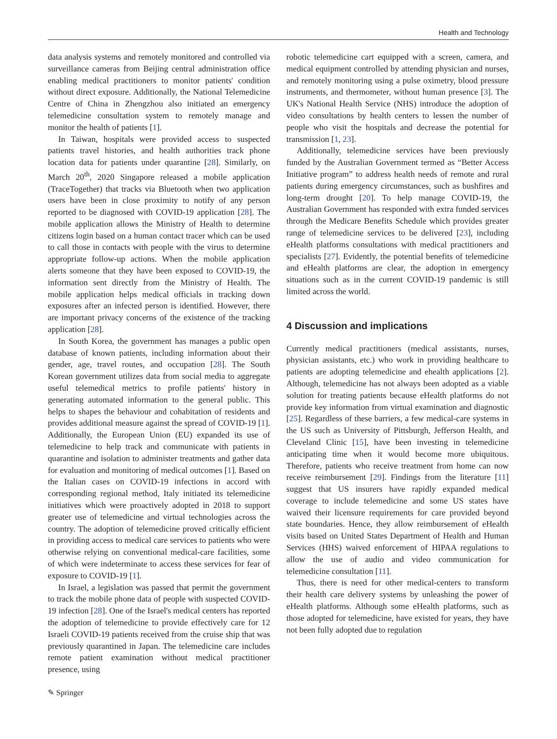Health and Technology
data analysis systems and remotely monitored and controlled via surveillance cameras from Beijing central administration office enabling medical practitioners to monitor patients' condition without direct exposure. Additionally, the National Telemedicine Centre of China in Zhengzhou also initiated an emergency telemedicine consultation system to remotely manage and monitor the health of patients [1].
In Taiwan, hospitals were provided access to suspected patients travel histories, and health authorities track phone location data for patients under quarantine [28]. Similarly, on March 20<sup>th</sup>, 2020 Singapore released a mobile application (TraceTogether) that tracks via Bluetooth when two application users have been in close proximity to notify of any person reported to be diagnosed with COVID-19 application [28]. The mobile application allows the Ministry of Health to determine citizens login based on a human contact tracer which can be used to call those in contacts with people with the virus to determine appropriate follow-up actions. When the mobile application alerts someone that they have been exposed to COVID-19, the information sent directly from the Ministry of Health. The mobile application helps medical officials in tracking down exposures after an infected person is identified. However, there are important privacy concerns of the existence of the tracking application [28].
In South Korea, the government has manages a public open database of known patients, including information about their gender, age, travel routes, and occupation [28]. The South Korean government utilizes data from social media to aggregate useful telemedical metrics to profile patients' history in generating automated information to the general public. This helps to shapes the behaviour and cohabitation of residents and provides additional measure against the spread of COVID-19 [1]. Additionally, the European Union (EU) expanded its use of telemedicine to help track and communicate with patients in quarantine and isolation to administer treatments and gather data for evaluation and monitoring of medical outcomes [1]. Based on the Italian cases on COVID-19 infections in accord with corresponding regional method, Italy initiated its telemedicine initiatives which were proactively adopted in 2018 to support greater use of telemedicine and virtual technologies across the country. The adoption of telemedicine proved critically efficient in providing access to medical care services to patients who were otherwise relying on conventional medical-care facilities, some of which were indeterminate to access these services for fear of exposure to COVID-19 [1].
In Israel, a legislation was passed that permit the government to track the mobile phone data of people with suspected COVID-19 infection [28]. One of the Israel's medical centers has reported the adoption of telemedicine to provide effectively care for 12 Israeli COVID-19 patients received from the cruise ship that was previously quarantined in Japan. The telemedicine care includes remote patient examination without medical practitioner presence, using
robotic telemedicine cart equipped with a screen, camera, and medical equipment controlled by attending physician and nurses, and remotely monitoring using a pulse oximetry, blood pressure instruments, and thermometer, without human presence [3]. The UK's National Health Service (NHS) introduce the adoption of video consultations by health centers to lessen the number of people who visit the hospitals and decrease the potential for transmission [1, 23].
Additionally, telemedicine services have been previously funded by the Australian Government termed as “Better Access Initiative program” to address health needs of remote and rural patients during emergency circumstances, such as bushfires and long-term drought [20]. To help manage COVID-19, the Australian Government has responded with extra funded services through the Medicare Benefits Schedule which provides greater range of telemedicine services to be delivered [23], including eHealth platforms consultations with medical practitioners and specialists [27]. Evidently, the potential benefits of telemedicine and eHealth platforms are clear, the adoption in emergency situations such as in the current COVID-19 pandemic is still limited across the world.
4 Discussion and implications
Currently medical practitioners (medical assistants, nurses, physician assistants, etc.) who work in providing healthcare to patients are adopting telemedicine and ehealth applications [2]. Although, telemedicine has not always been adopted as a viable solution for treating patients because eHealth platforms do not provide key information from virtual examination and diagnostic [25]. Regardless of these barriers, a few medical-care systems in the US such as University of Pittsburgh, Jefferson Health, and Cleveland Clinic [15], have been investing in telemedicine anticipating time when it would become more ubiquitous. Therefore, patients who receive treatment from home can now receive reimbursement [29]. Findings from the literature [11] suggest that US insurers have rapidly expanded medical coverage to include telemedicine and some US states have waived their licensure requirements for care provided beyond state boundaries. Hence, they allow reimbursement of eHealth visits based on United States Department of Health and Human Services (HHS) waived enforcement of HIPAA regulations to allow the use of audio and video communication for telemedicine consultation [11].
Thus, there is need for other medical-centers to transform their health care delivery systems by unleashing the power of eHealth platforms. Although some eHealth platforms, such as those adopted for telemedicine, have existed for years, they have not been fully adopted due to regulation
✎ Springer